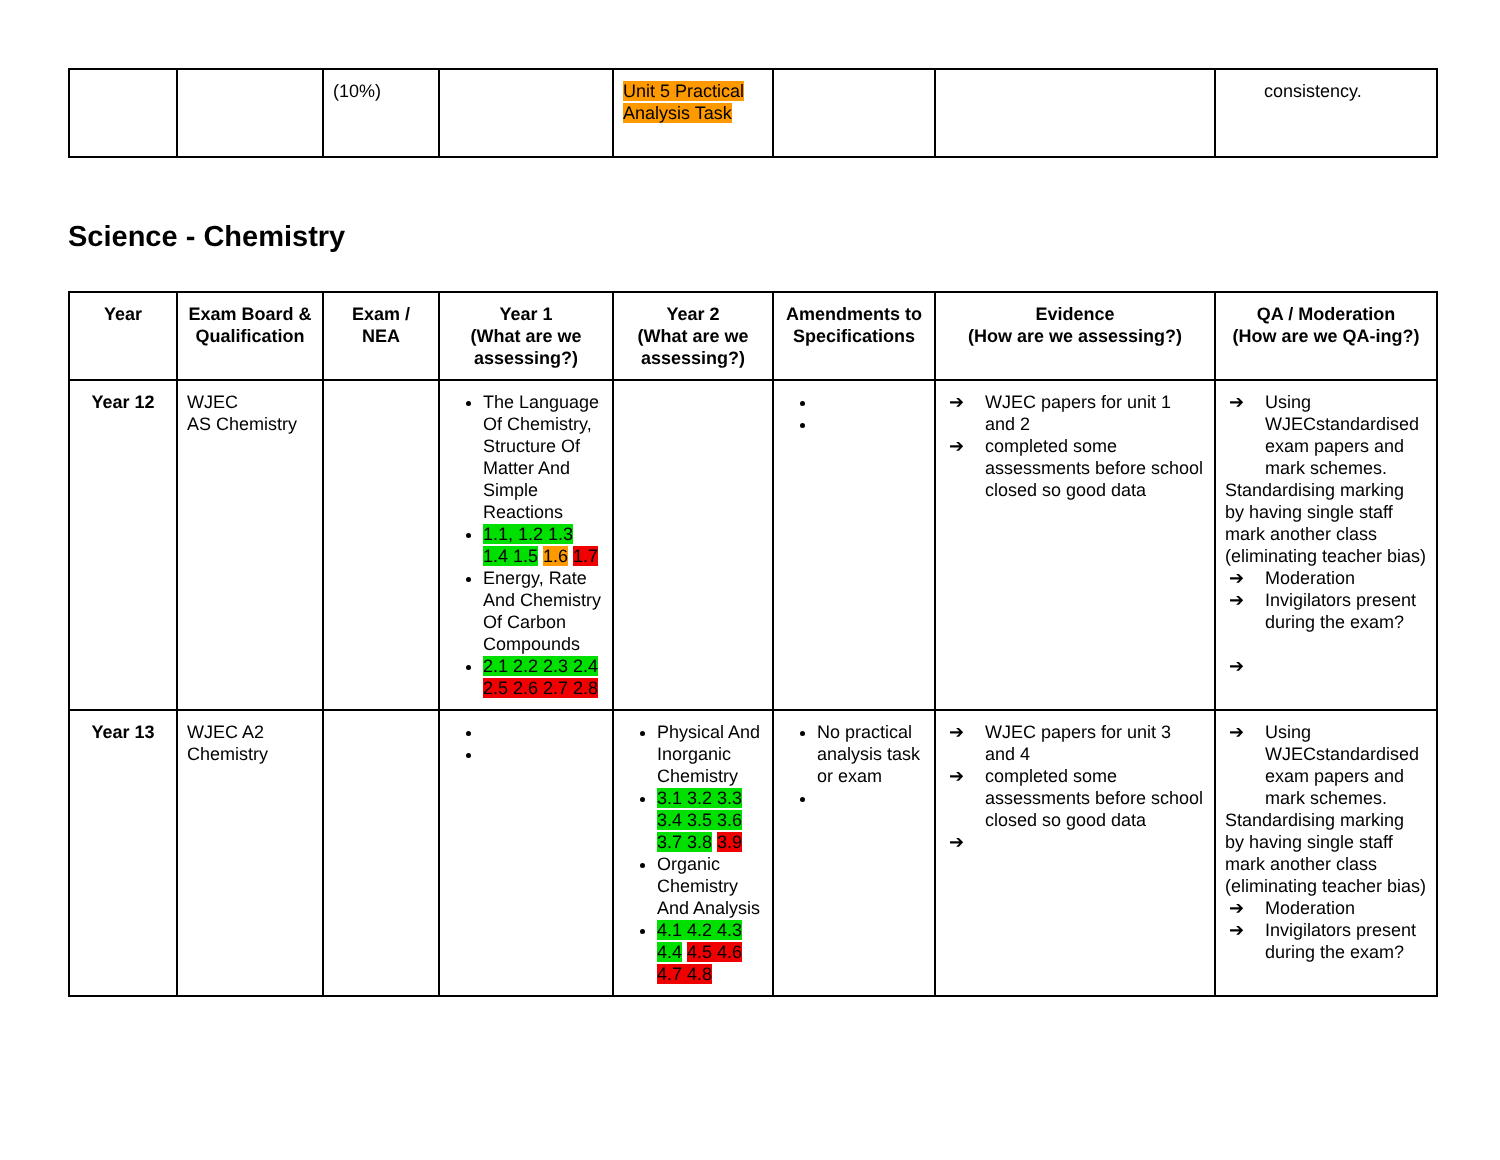| | | (10%) | | Unit 5 Practical Analysis Task | | | consistency. |
Science - Chemistry
| Year | Exam Board & Qualification | Exam / NEA | Year 1 (What are we assessing?) | Year 2 (What are we assessing?) | Amendments to Specifications | Evidence (How are we assessing?) | QA / Moderation (How are we QA-ing?) |
| --- | --- | --- | --- | --- | --- | --- | --- |
| Year 12 | WJEC AS Chemistry | | The Language Of Chemistry, Structure Of Matter And Simple Reactions 1.1, 1.2 1.3 1.4 1.5 1.6 1.7 Energy, Rate And Chemistry Of Carbon Compounds 2.1 2.2 2.3 2.4 2.5 2.6 2.7 2.8 | | | ➔ WJEC papers for unit 1 and 2 ➔ completed some assessments before school closed so good data | ➔ Using WJECstandardised exam papers and mark schemes. Standardising marking by having single staff mark another class (eliminating teacher bias) ➔ Moderation ➔ Invigilators present during the exam? ➔ |
| Year 13 | WJEC A2 Chemistry | | | Physical And Inorganic Chemistry 3.1 3.2 3.3 3.4 3.5 3.6 3.7 3.8 3.9 Organic Chemistry And Analysis 4.1 4.2 4.3 4.4 4.5 4.6 4.7 4.8 | No practical analysis task or exam | ➔ WJEC papers for unit 3 and 4 ➔ completed some assessments before school closed so good data ➔ | ➔ Using WJECstandardised exam papers and mark schemes. Standardising marking by having single staff mark another class (eliminating teacher bias) ➔ Moderation ➔ Invigilators present during the exam? |